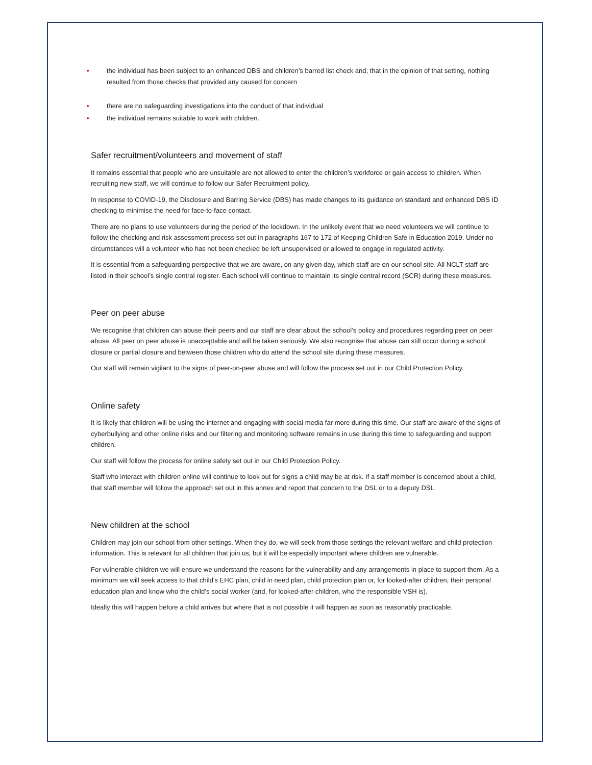• the individual has been subject to an enhanced DBS and children’s barred list check and, that in the opinion of that setting, nothing resulted from those checks that provided any caused for concern
• there are no safeguarding investigations into the conduct of that individual
• the individual remains suitable to work with children.
Safer recruitment/volunteers and movement of staff
It remains essential that people who are unsuitable are not allowed to enter the children’s workforce or gain access to children. When recruiting new staff, we will continue to follow our Safer Recruitment policy.
In response to COVID-19, the Disclosure and Barring Service (DBS) has made changes to its guidance on standard and enhanced DBS ID checking to minimise the need for face-to-face contact.
There are no plans to use volunteers during the period of the lockdown. In the unlikely event that we need volunteers we will continue to follow the checking and risk assessment process set out in paragraphs 167 to 172 of Keeping Children Safe in Education 2019. Under no circumstances will a volunteer who has not been checked be left unsupervised or allowed to engage in regulated activity.
It is essential from a safeguarding perspective that we are aware, on any given day, which staff are on our school site. All NCLT staff are listed in their school’s single central register. Each school will continue to maintain its single central record (SCR) during these measures.
Peer on peer abuse
We recognise that children can abuse their peers and our staff are clear about the school’s policy and procedures regarding peer on peer abuse. All peer on peer abuse is unacceptable and will be taken seriously. We also recognise that abuse can still occur during a school closure or partial closure and between those children who do attend the school site during these measures.
Our staff will remain vigilant to the signs of peer-on-peer abuse and will follow the process set out in our Child Protection Policy.
Online safety
It is likely that children will be using the internet and engaging with social media far more during this time. Our staff are aware of the signs of cyberbullying and other online risks and our filtering and monitoring software remains in use during this time to safeguarding and support children.
Our staff will follow the process for online safety set out in our Child Protection Policy.
Staff who interact with children online will continue to look out for signs a child may be at risk. If a staff member is concerned about a child, that staff member will follow the approach set out in this annex and report that concern to the DSL or to a deputy DSL.
New children at the school
Children may join our school from other settings. When they do, we will seek from those settings the relevant welfare and child protection information. This is relevant for all children that join us, but it will be especially important where children are vulnerable.
For vulnerable children we will ensure we understand the reasons for the vulnerability and any arrangements in place to support them. As a minimum we will seek access to that child’s EHC plan, child in need plan, child protection plan or, for looked-after children, their personal education plan and know who the child’s social worker (and, for looked-after children, who the responsible VSH is).
Ideally this will happen before a child arrives but where that is not possible it will happen as soon as reasonably practicable.